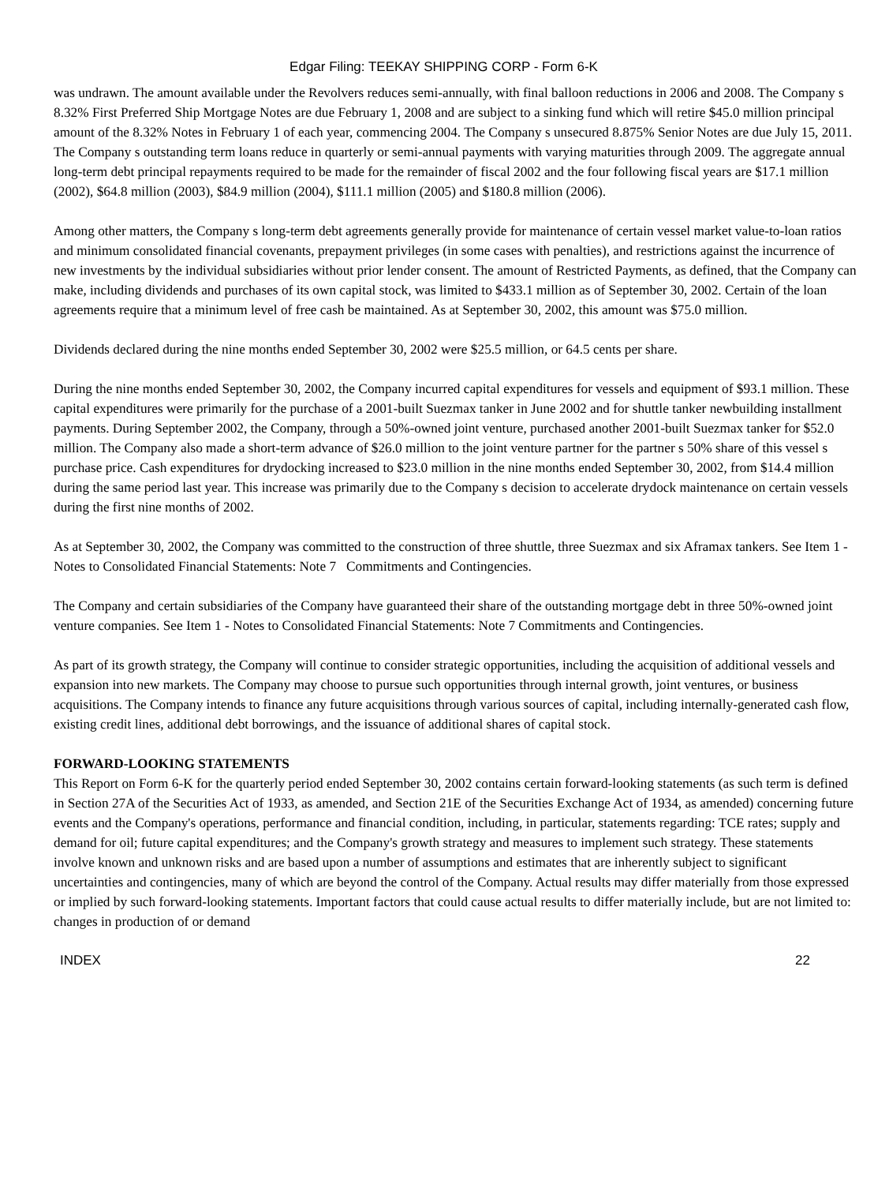Edgar Filing: TEEKAY SHIPPING CORP - Form 6-K
was undrawn. The amount available under the Revolvers reduces semi-annually, with final balloon reductions in 2006 and 2008. The Company s 8.32% First Preferred Ship Mortgage Notes are due February 1, 2008 and are subject to a sinking fund which will retire $45.0 million principal amount of the 8.32% Notes in February 1 of each year, commencing 2004. The Company s unsecured 8.875% Senior Notes are due July 15, 2011. The Company s outstanding term loans reduce in quarterly or semi-annual payments with varying maturities through 2009. The aggregate annual long-term debt principal repayments required to be made for the remainder of fiscal 2002 and the four following fiscal years are $17.1 million (2002), $64.8 million (2003), $84.9 million (2004), $111.1 million (2005) and $180.8 million (2006).
Among other matters, the Company s long-term debt agreements generally provide for maintenance of certain vessel market value-to-loan ratios and minimum consolidated financial covenants, prepayment privileges (in some cases with penalties), and restrictions against the incurrence of new investments by the individual subsidiaries without prior lender consent. The amount of Restricted Payments, as defined, that the Company can make, including dividends and purchases of its own capital stock, was limited to $433.1 million as of September 30, 2002. Certain of the loan agreements require that a minimum level of free cash be maintained. As at September 30, 2002, this amount was $75.0 million.
Dividends declared during the nine months ended September 30, 2002 were $25.5 million, or 64.5 cents per share.
During the nine months ended September 30, 2002, the Company incurred capital expenditures for vessels and equipment of $93.1 million. These capital expenditures were primarily for the purchase of a 2001-built Suezmax tanker in June 2002 and for shuttle tanker newbuilding installment payments. During September 2002, the Company, through a 50%-owned joint venture, purchased another 2001-built Suezmax tanker for $52.0 million. The Company also made a short-term advance of $26.0 million to the joint venture partner for the partner s 50% share of this vessel s purchase price. Cash expenditures for drydocking increased to $23.0 million in the nine months ended September 30, 2002, from $14.4 million during the same period last year. This increase was primarily due to the Company s decision to accelerate drydock maintenance on certain vessels during the first nine months of 2002.
As at September 30, 2002, the Company was committed to the construction of three shuttle, three Suezmax and six Aframax tankers. See Item 1 - Notes to Consolidated Financial Statements: Note 7 Commitments and Contingencies.
The Company and certain subsidiaries of the Company have guaranteed their share of the outstanding mortgage debt in three 50%-owned joint venture companies. See Item 1 - Notes to Consolidated Financial Statements: Note 7 Commitments and Contingencies.
As part of its growth strategy, the Company will continue to consider strategic opportunities, including the acquisition of additional vessels and expansion into new markets. The Company may choose to pursue such opportunities through internal growth, joint ventures, or business acquisitions. The Company intends to finance any future acquisitions through various sources of capital, including internally-generated cash flow, existing credit lines, additional debt borrowings, and the issuance of additional shares of capital stock.
FORWARD-LOOKING STATEMENTS
This Report on Form 6-K for the quarterly period ended September 30, 2002 contains certain forward-looking statements (as such term is defined in Section 27A of the Securities Act of 1933, as amended, and Section 21E of the Securities Exchange Act of 1934, as amended) concerning future events and the Company's operations, performance and financial condition, including, in particular, statements regarding: TCE rates; supply and demand for oil; future capital expenditures; and the Company's growth strategy and measures to implement such strategy. These statements involve known and unknown risks and are based upon a number of assumptions and estimates that are inherently subject to significant uncertainties and contingencies, many of which are beyond the control of the Company. Actual results may differ materially from those expressed or implied by such forward-looking statements. Important factors that could cause actual results to differ materially include, but are not limited to: changes in production of or demand
INDEX 22